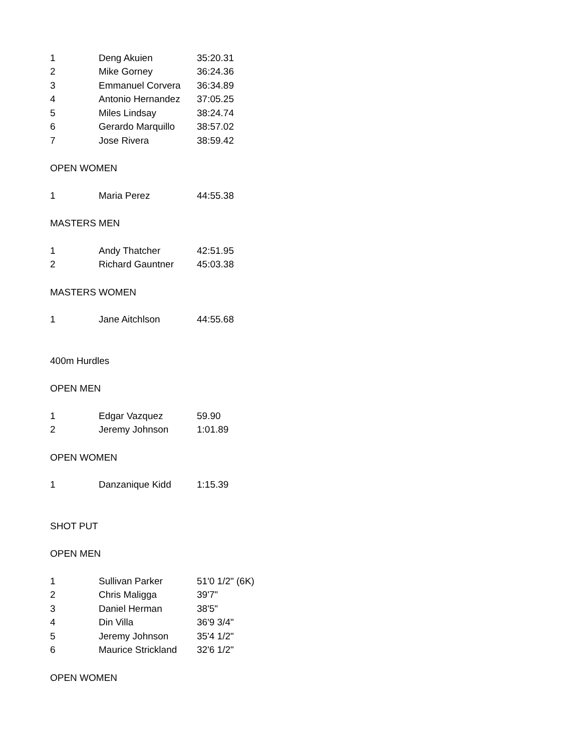| 1 | Deng Akuien | 35:20.31 |
| 2 | Mike Gorney | 36:24.36 |
| 3 | Emmanuel Corvera | 36:34.89 |
| 4 | Antonio Hernandez | 37:05.25 |
| 5 | Miles Lindsay | 38:24.74 |
| 6 | Gerardo Marquillo | 38:57.02 |
| 7 | Jose Rivera | 38:59.42 |
OPEN WOMEN
| 1 | Maria Perez | 44:55.38 |
MASTERS MEN
| 1 | Andy Thatcher | 42:51.95 |
| 2 | Richard Gauntner | 45:03.38 |
MASTERS WOMEN
| 1 | Jane Aitchlson | 44:55.68 |
400m Hurdles
OPEN MEN
| 1 | Edgar Vazquez | 59.90 |
| 2 | Jeremy Johnson | 1:01.89 |
OPEN WOMEN
| 1 | Danzanique Kidd | 1:15.39 |
SHOT PUT
OPEN MEN
| 1 | Sullivan Parker | 51'0 1/2" (6K) |
| 2 | Chris Maligga | 39'7" |
| 3 | Daniel Herman | 38'5" |
| 4 | Din Villa | 36'9 3/4" |
| 5 | Jeremy Johnson | 35'4 1/2" |
| 6 | Maurice Strickland | 32'6 1/2" |
OPEN WOMEN